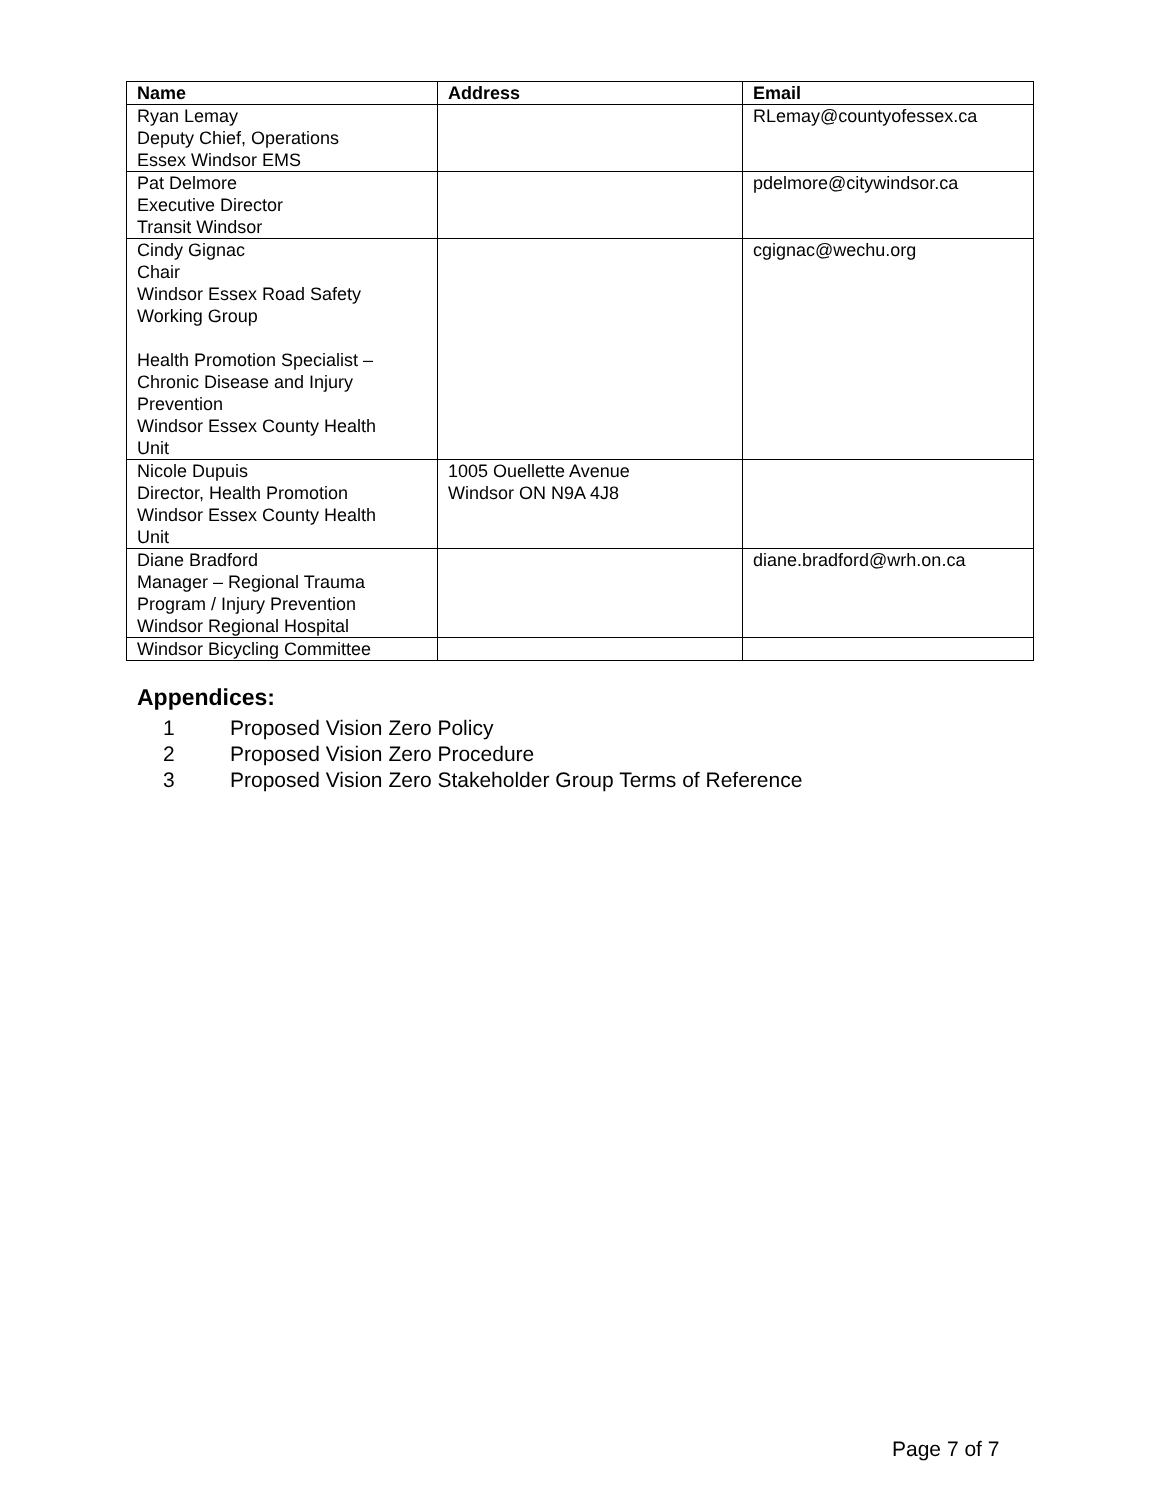| Name | Address | Email |
| --- | --- | --- |
| Ryan Lemay Deputy Chief, Operations Essex Windsor EMS | | RLemay@countyofessex.ca |
| Pat Delmore Executive Director Transit Windsor | | pdelmore@citywindsor.ca |
| Cindy Gignac Chair Windsor Essex Road Safety Working Group Health Promotion Specialist – Chronic Disease and Injury Prevention Windsor Essex County Health Unit | | cgignac@wechu.org |
| Nicole Dupuis Director, Health Promotion Windsor Essex County Health Unit | 1005 Ouellette Avenue Windsor ON N9A 4J8 | |
| Diane Bradford Manager – Regional Trauma Program / Injury Prevention Windsor Regional Hospital | | diane.bradford@wrh.on.ca |
| Windsor Bicycling Committee | | |
Appendices:
1 Proposed Vision Zero Policy
2 Proposed Vision Zero Procedure
3 Proposed Vision Zero Stakeholder Group Terms of Reference
Page 7 of 7